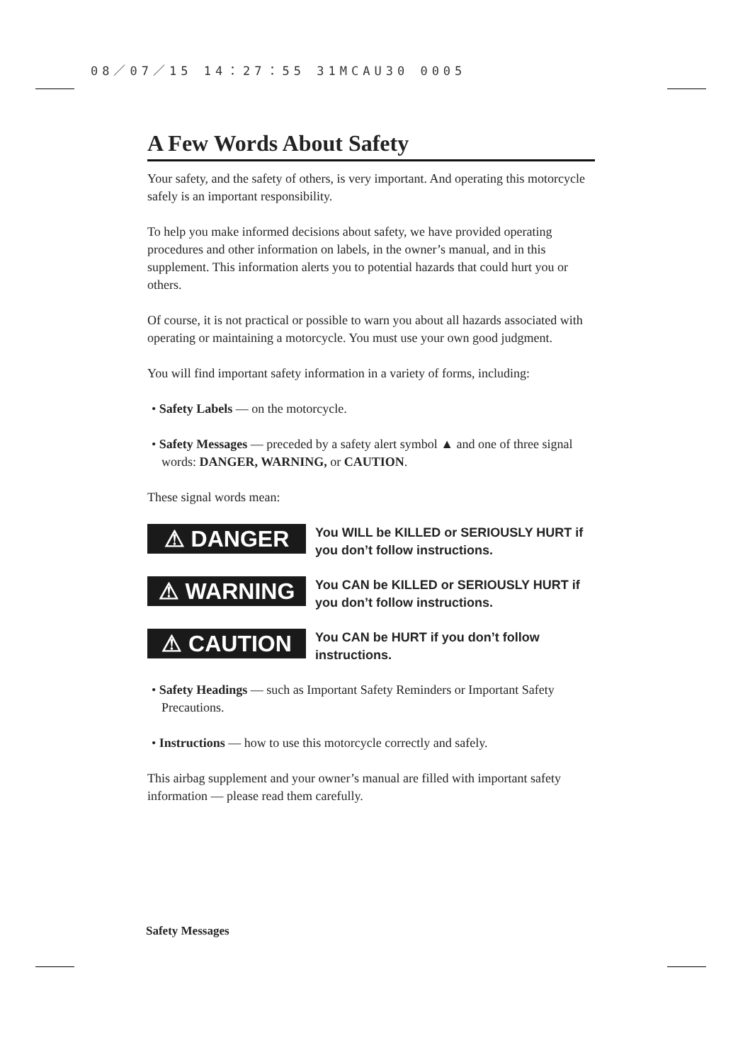08／07／15 14：27：55 31MCAU30 0005
A Few Words About Safety
Your safety, and the safety of others, is very important. And operating this motorcycle safely is an important responsibility.
To help you make informed decisions about safety, we have provided operating procedures and other information on labels, in the owner’s manual, and in this supplement. This information alerts you to potential hazards that could hurt you or others.
Of course, it is not practical or possible to warn you about all hazards associated with operating or maintaining a motorcycle. You must use your own good judgment.
You will find important safety information in a variety of forms, including:
• Safety Labels — on the motorcycle.
• Safety Messages — preceded by a safety alert symbol ▲ and one of three signal words: DANGER, WARNING, or CAUTION.
These signal words mean:
⚠ DANGER
You WILL be KILLED or SERIOUSLY HURT if you don’t follow instructions.
⚠ WARNING
You CAN be KILLED or SERIOUSLY HURT if you don’t follow instructions.
⚠ CAUTION
You CAN be HURT if you don’t follow instructions.
• Safety Headings — such as Important Safety Reminders or Important Safety Precautions.
• Instructions — how to use this motorcycle correctly and safely.
This airbag supplement and your owner’s manual are filled with important safety information — please read them carefully.
Safety Messages